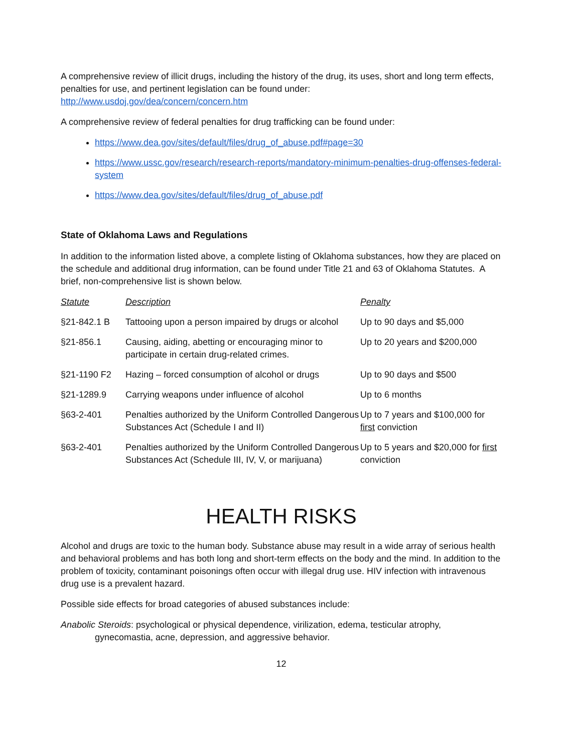A comprehensive review of illicit drugs, including the history of the drug, its uses, short and long term effects, penalties for use, and pertinent legislation can be found under:
http://www.usdoj.gov/dea/concern/concern.htm
A comprehensive review of federal penalties for drug trafficking can be found under:
https://www.dea.gov/sites/default/files/drug_of_abuse.pdf#page=30
https://www.ussc.gov/research/research-reports/mandatory-minimum-penalties-drug-offenses-federal-system
https://www.dea.gov/sites/default/files/drug_of_abuse.pdf
State of Oklahoma Laws and Regulations
In addition to the information listed above, a complete listing of Oklahoma substances, how they are placed on the schedule and additional drug information, can be found under Title 21 and 63 of Oklahoma Statutes. A brief, non-comprehensive list is shown below.
| Statute | Description | Penalty |
| --- | --- | --- |
| §21-842.1 B | Tattooing upon a person impaired by drugs or alcohol | Up to 90 days and $5,000 |
| §21-856.1 | Causing, aiding, abetting or encouraging minor to participate in certain drug-related crimes. | Up to 20 years and $200,000 |
| §21-1190 F2 | Hazing – forced consumption of alcohol or drugs | Up to 90 days and $500 |
| §21-1289.9 | Carrying weapons under influence of alcohol | Up to 6 months |
| §63-2-401 | Penalties authorized by the Uniform Controlled Dangerous Substances Act (Schedule I and II) | Up to 7 years and $100,000 for first conviction |
| §63-2-401 | Penalties authorized by the Uniform Controlled Dangerous Substances Act (Schedule III, IV, V, or marijuana) | Up to 5 years and $20,000 for first conviction |
HEALTH RISKS
Alcohol and drugs are toxic to the human body. Substance abuse may result in a wide array of serious health and behavioral problems and has both long and short-term effects on the body and the mind. In addition to the problem of toxicity, contaminant poisonings often occur with illegal drug use. HIV infection with intravenous drug use is a prevalent hazard.
Possible side effects for broad categories of abused substances include:
Anabolic Steroids: psychological or physical dependence, virilization, edema, testicular atrophy, gynecomastia, acne, depression, and aggressive behavior.
12